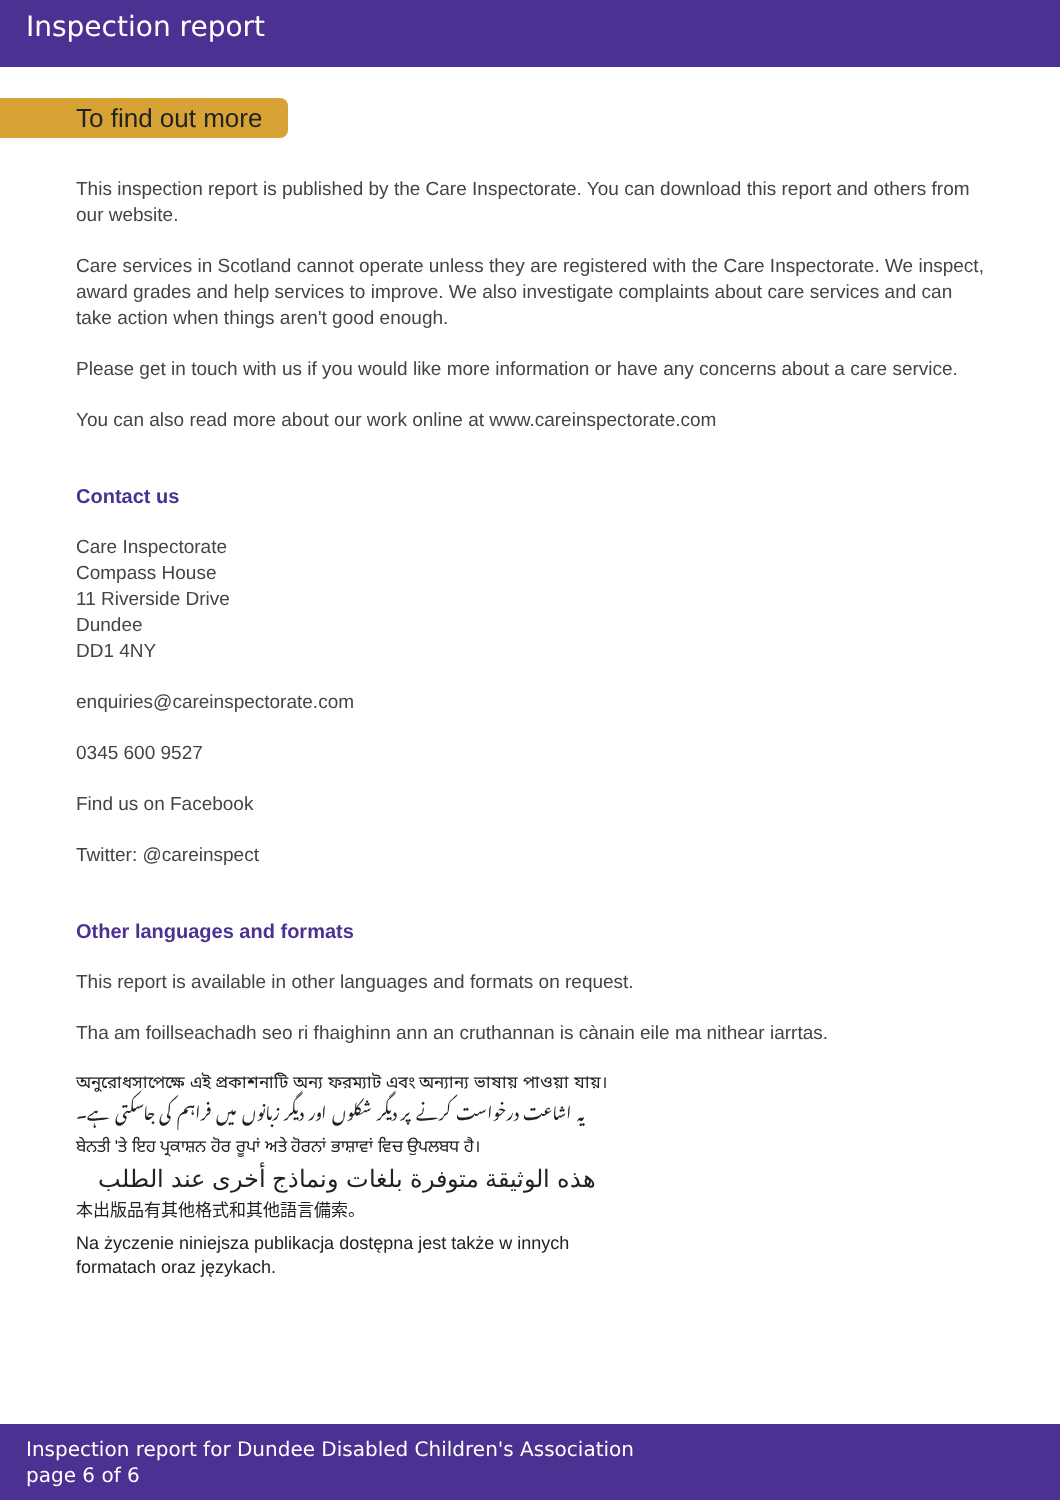Inspection report
To find out more
This inspection report is published by the Care Inspectorate. You can download this report and others from our website.
Care services in Scotland cannot operate unless they are registered with the Care Inspectorate. We inspect, award grades and help services to improve. We also investigate complaints about care services and can take action when things aren't good enough.
Please get in touch with us if you would like more information or have any concerns about a care service.
You can also read more about our work online at www.careinspectorate.com
Contact us
Care Inspectorate
Compass House
11 Riverside Drive
Dundee
DD1 4NY
enquiries@careinspectorate.com
0345 600 9527
Find us on Facebook
Twitter: @careinspect
Other languages and formats
This report is available in other languages and formats on request.
Tha am foillseachadh seo ri fhaighinn ann an cruthannan is cànain eile ma nithear iarrtas.
অনুরোধসাপেক্ষে এই প্রকাশনাটি অন্য ফরম্যাট এবং অন্যান্য ভাষায় পাওয়া যায়।
یہ اشاعت درخواست کرنے پر دیگر شکلوں اور دیگر زبانوں میں فراہم کی جاسکتی ہے۔
ਬੇਨਤੀ 'ਤੇ ਇਹ ਪ੍ਰਕਾਸ਼ਨ ਹੋਰ ਰੂਪਾਂ ਅਤੇ ਹੋਰਨਾਂ ਭਾਸ਼ਾਵਾਂ ਵਿਚ ਉਪਲਬਧ ਹੈ।
هذه الوثيقة متوفرة بلغات ونماذج أخرى عند الطلب
本出版品有其他格式和其他語言備索。
Na życzenie niniejsza publikacja dostępna jest także w innych
formatach oraz językach.
Inspection report for Dundee Disabled Children's Association
page 6 of 6